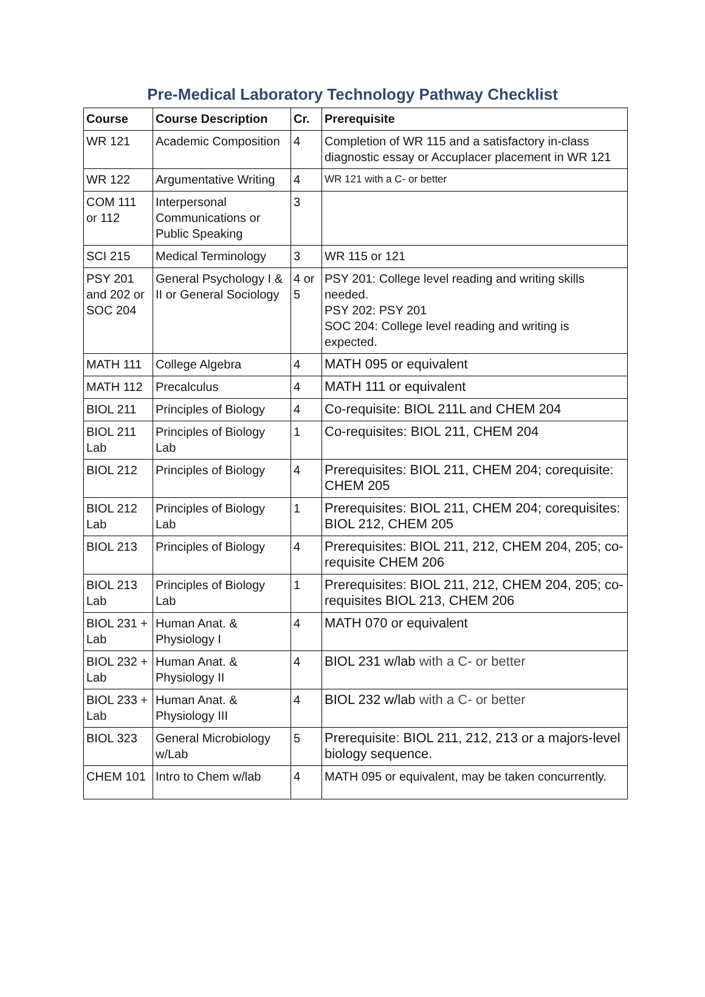Pre-Medical Laboratory Technology Pathway Checklist
| Course | Course Description | Cr. | Prerequisite |
| --- | --- | --- | --- |
| WR 121 | Academic Composition | 4 | Completion of WR 115 and a satisfactory in-class diagnostic essay or Accuplacer placement in WR 121 |
| WR 122 | Argumentative Writing | 4 | WR 121 with a C- or better |
| COM 111 or 112 | Interpersonal Communications or Public Speaking | 3 | |
| SCI 215 | Medical Terminology | 3 | WR 115 or 121 |
| PSY 201 and 202 or SOC 204 | General Psychology I & II or General Sociology | 4 or 5 | PSY 201: College level reading and writing skills needed. PSY 202: PSY 201 SOC 204: College level reading and writing is expected. |
| MATH 111 | College Algebra | 4 | MATH 095 or equivalent |
| MATH 112 | Precalculus | 4 | MATH 111 or equivalent |
| BIOL 211 | Principles of Biology | 4 | Co-requisite: BIOL 211L and CHEM 204 |
| BIOL 211 Lab | Principles of Biology Lab | 1 | Co-requisites: BIOL 211, CHEM 204 |
| BIOL 212 | Principles of Biology | 4 | Prerequisites: BIOL 211, CHEM 204; corequisite: CHEM 205 |
| BIOL 212 Lab | Principles of Biology Lab | 1 | Prerequisites: BIOL 211, CHEM 204; corequisites: BIOL 212, CHEM 205 |
| BIOL 213 | Principles of Biology | 4 | Prerequisites: BIOL 211, 212, CHEM 204, 205; co-requisite CHEM 206 |
| BIOL 213 Lab | Principles of Biology Lab | 1 | Prerequisites: BIOL 211, 212, CHEM 204, 205; co-requisites BIOL 213, CHEM 206 |
| BIOL 231 + Lab | Human Anat. & Physiology I | 4 | MATH 070 or equivalent |
| BIOL 232 + Lab | Human Anat. & Physiology II | 4 | BIOL 231 w/lab with a C- or better |
| BIOL 233 + Lab | Human Anat. & Physiology III | 4 | BIOL 232 w/lab with a C- or better |
| BIOL 323 | General Microbiology w/Lab | 5 | Prerequisite: BIOL 211, 212, 213 or a majors-level biology sequence. |
| CHEM 101 | Intro to Chem w/lab | 4 | MATH 095 or equivalent, may be taken concurrently. |